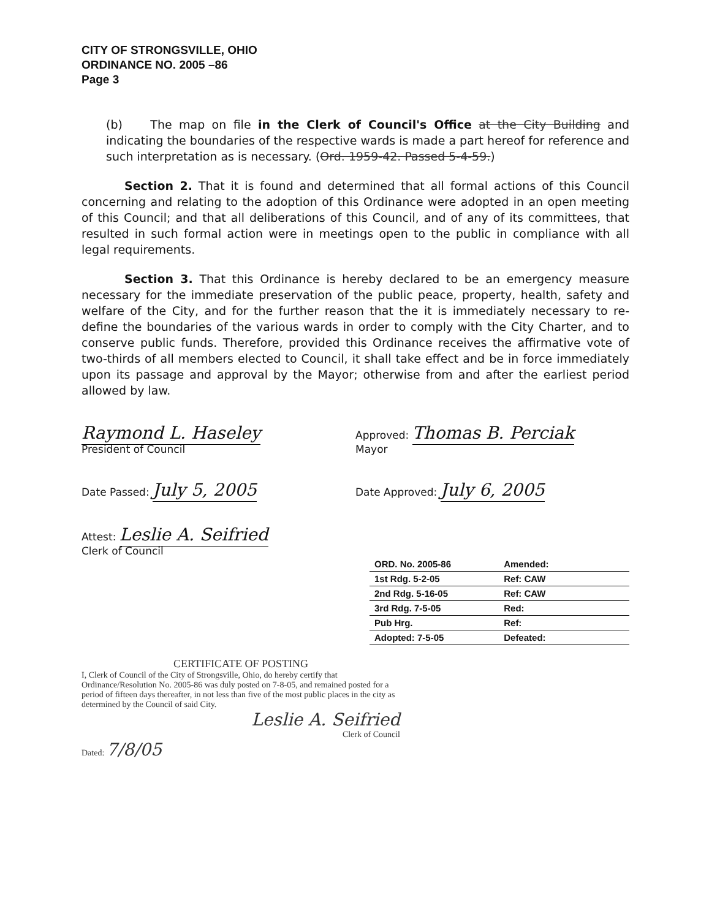CITY OF STRONGSVILLE, OHIO
ORDINANCE NO. 2005 –86
Page 3
(b) The map on file in the Clerk of Council's Office at the City Building and indicating the boundaries of the respective wards is made a part hereof for reference and such interpretation as is necessary. (Ord. 1959-42. Passed 5-4-59.)
Section 2. That it is found and determined that all formal actions of this Council concerning and relating to the adoption of this Ordinance were adopted in an open meeting of this Council; and that all deliberations of this Council, and of any of its committees, that resulted in such formal action were in meetings open to the public in compliance with all legal requirements.
Section 3. That this Ordinance is hereby declared to be an emergency measure necessary for the immediate preservation of the public peace, property, health, safety and welfare of the City, and for the further reason that the it is immediately necessary to re-define the boundaries of the various wards in order to comply with the City Charter, and to conserve public funds. Therefore, provided this Ordinance receives the affirmative vote of two-thirds of all members elected to Council, it shall take effect and be in force immediately upon its passage and approval by the Mayor; otherwise from and after the earliest period allowed by law.
Raymond L. Haseley
President of Council
Approved: Thomas B. Perciak
Mayor
Date Passed: July 5, 2005
Date Approved: July 6, 2005
Attest: Leslie A. Seifried
Clerk of Council
| ORD. No. 2005-86 | Amended: |
| 1st Rdg. 5-2-05 | Ref: CAW |
| 2nd Rdg. 5-16-05 | Ref: CAW |
| 3rd Rdg. 7-5-05 | Red: |
| Pub Hrg. | Ref: |
| Adopted: 7-5-05 | Defeated: |
CERTIFICATE OF POSTING
I, Clerk of Council of the City of Strongsville, Ohio, do hereby certify that Ordinance/Resolution No. 2005-86 was duly posted on 7-8-05, and remained posted for a period of fifteen days thereafter, in not less than five of the most public places in the city as determined by the Council of said City.
Leslie A. Seifried
Clerk of Council
Dated: 7/8/05